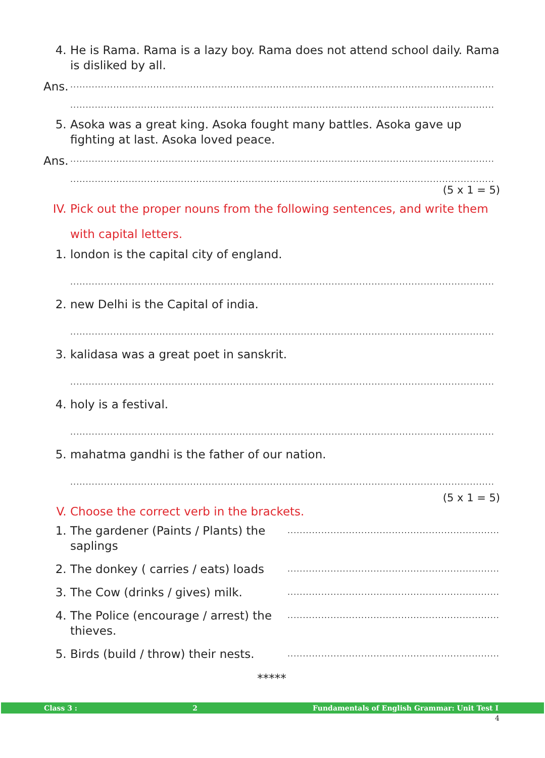4. He is Rama. Rama is a lazy boy. Rama does not attend school daily. Rama is disliked by all.
Ans.
..........................................................................................................................................
..........................................................................................................................................
5. Asoka was a great king. Asoka fought many battles. Asoka gave up fighting at last. Asoka loved peace.
Ans.
..........................................................................................................................................
..........................................................................................................................................
(5 x 1 = 5)
IV. Pick out the proper nouns from the following sentences, and write them with capital letters.
1. london is the capital city of england.
..........................................................................................................................................
2. new Delhi is the Capital of india.
..........................................................................................................................................
3. kalidasa was a great poet in sanskrit.
..........................................................................................................................................
4. holy is a festival.
..........................................................................................................................................
5. mahatma gandhi is the father of our nation.
..........................................................................................................................................
(5 x 1 = 5)
V. Choose the correct verb in the brackets.
1. The gardener (Paints / Plants) the saplings
..........................................................................
2. The donkey ( carries / eats) loads
..........................................................................
3. The Cow (drinks / gives) milk.
..........................................................................
4. The Police (encourage / arrest) the thieves.
..........................................................................
5. Birds (build / throw) their nests.
..........................................................................
*****
Class 3 : 2 Fundamentals of English Grammar: Unit Test I
4